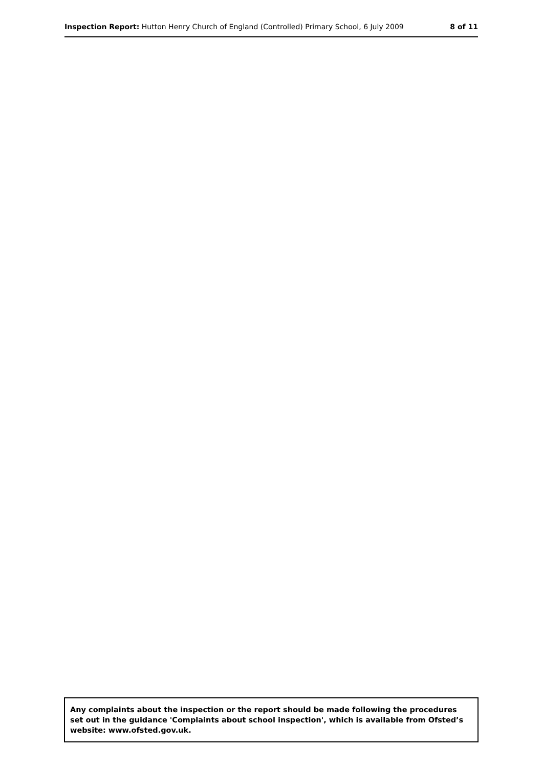Inspection Report: Hutton Henry Church of England (Controlled) Primary School, 6 July 2009 8 of 11
Any complaints about the inspection or the report should be made following the procedures set out in the guidance 'Complaints about school inspection', which is available from Ofsted’s website: www.ofsted.gov.uk.